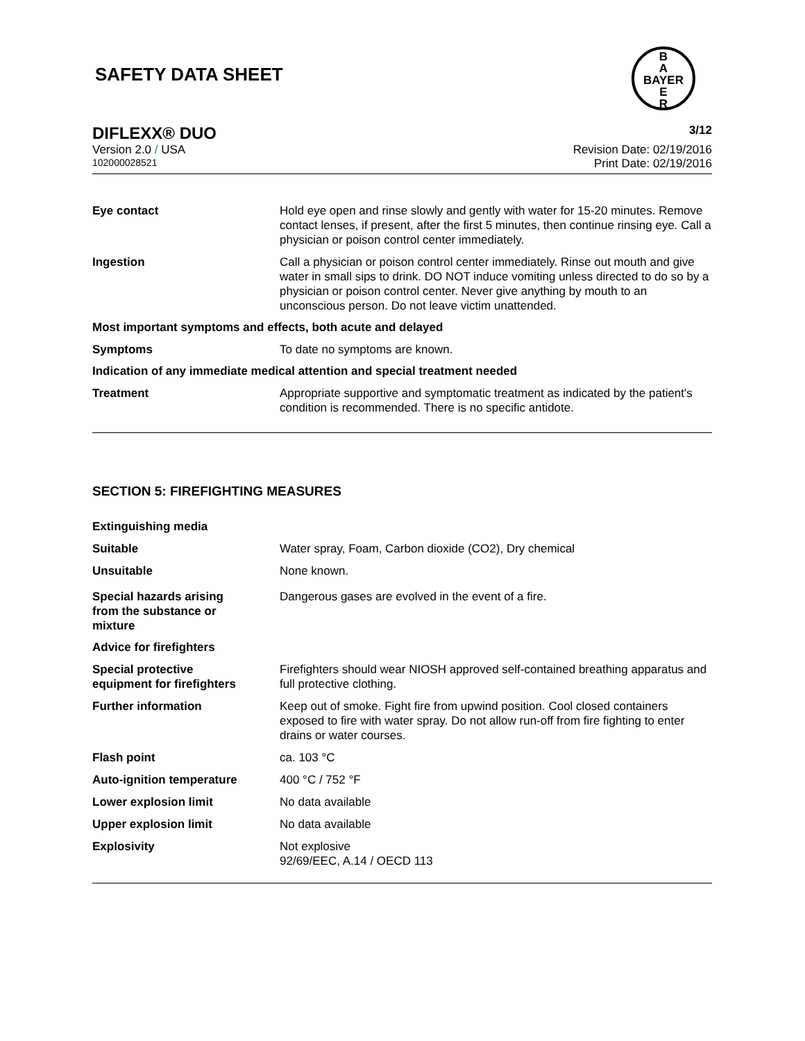SAFETY DATA SHEET
B
A
BAYER
E
R
DIFLEXX® DUO 3/12
Version 2.0 / USA Revision Date: 02/19/2016
102000028521 Print Date: 02/19/2016
Eye contact Hold eye open and rinse slowly and gently with water for 15-20 minutes. Remove contact lenses, if present, after the first 5 minutes, then continue rinsing eye. Call a physician or poison control center immediately.
Ingestion Call a physician or poison control center immediately. Rinse out mouth and give water in small sips to drink. DO NOT induce vomiting unless directed to do so by a physician or poison control center. Never give anything by mouth to an unconscious person. Do not leave victim unattended.
Most important symptoms and effects, both acute and delayed
Symptoms To date no symptoms are known.
Indication of any immediate medical attention and special treatment needed
Treatment Appropriate supportive and symptomatic treatment as indicated by the patient's condition is recommended. There is no specific antidote.
SECTION 5: FIREFIGHTING MEASURES
Extinguishing media
Suitable Water spray, Foam, Carbon dioxide (CO2), Dry chemical
Unsuitable None known.
Special hazards arising
from the substance or
mixture
Dangerous gases are evolved in the event of a fire.
Advice for firefighters
Special protective
equipment for firefighters
Firefighters should wear NIOSH approved self-contained breathing apparatus and full protective clothing.
Further information Keep out of smoke. Fight fire from upwind position. Cool closed containers exposed to fire with water spray. Do not allow run-off from fire fighting to enter drains or water courses.
Flash point ca. 103 °C
Auto-ignition temperature 400 °C / 752 °F
Lower explosion limit No data available
Upper explosion limit No data available
Explosivity Not explosive
92/69/EEC, A.14 / OECD 113